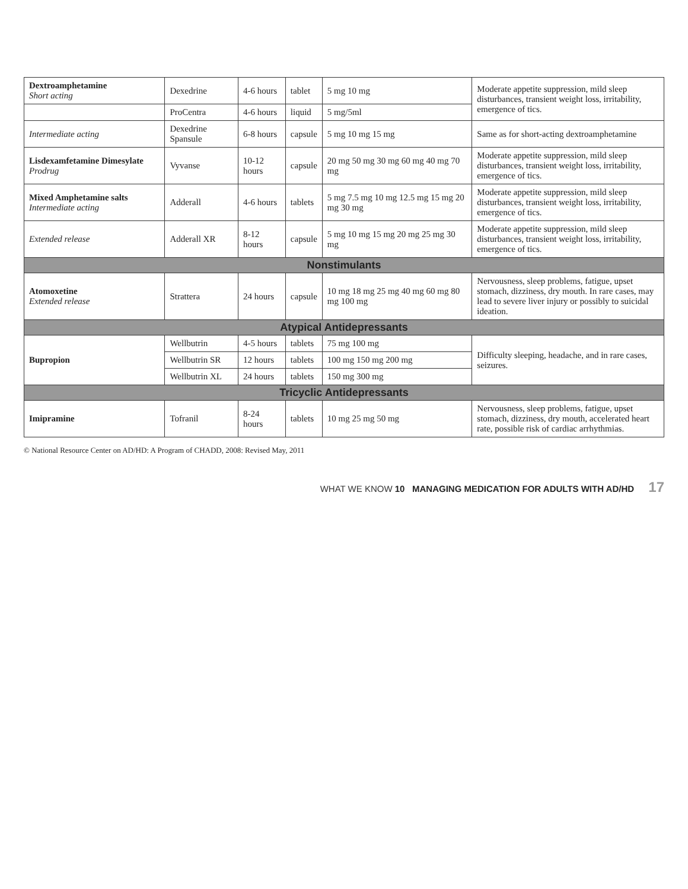| Dextroamphetamine Short acting | Dexedrine | 4-6 hours | tablet | 5 mg 10 mg | Moderate appetite suppression, mild sleep disturbances, transient weight loss, irritability, emergence of tics. |
| | ProCentra | 4-6 hours | liquid | 5 mg/5ml | |
| Intermediate acting | Dexedrine Spansule | 6-8 hours | capsule | 5 mg 10 mg 15 mg | Same as for short-acting dextroamphetamine |
| Lisdexamfetamine Dimesylate Prodrug | Vyvanse | 10-12 hours | capsule | 20 mg 50 mg 30 mg 60 mg 40 mg 70 mg | Moderate appetite suppression, mild sleep disturbances, transient weight loss, irritability, emergence of tics. |
| Mixed Amphetamine salts Intermediate acting | Adderall | 4-6 hours | tablets | 5 mg 7.5 mg 10 mg 12.5 mg 15 mg 20 mg 30 mg | Moderate appetite suppression, mild sleep disturbances, transient weight loss, irritability, emergence of tics. |
| Extended release | Adderall XR | 8-12 hours | capsule | 5 mg 10 mg 15 mg 20 mg 25 mg 30 mg | Moderate appetite suppression, mild sleep disturbances, transient weight loss, irritability, emergence of tics. |
| Nonstimulants | | | | | |
| Atomoxetine Extended release | Strattera | 24 hours | capsule | 10 mg 18 mg 25 mg 40 mg 60 mg 80 mg 100 mg | Nervousness, sleep problems, fatigue, upset stomach, dizziness, dry mouth. In rare cases, may lead to severe liver injury or possibly to suicidal ideation. |
| Atypical Antidepressants | | | | | |
| Bupropion | Wellbutrin | 4-5 hours | tablets | 75 mg 100 mg | Difficulty sleeping, headache, and in rare cases, seizures. |
| | Wellbutrin SR | 12 hours | tablets | 100 mg 150 mg 200 mg | |
| | Wellbutrin XL | 24 hours | tablets | 150 mg 300 mg | |
| Tricyclic Antidepressants | | | | | |
| Imipramine | Tofranil | 8-24 hours | tablets | 10 mg 25 mg 50 mg | Nervousness, sleep problems, fatigue, upset stomach, dizziness, dry mouth, accelerated heart rate, possible risk of cardiac arrhythmias. |
© National Resource Center on AD/HD: A Program of CHADD, 2008: Revised May, 2011
WHAT WE KNOW 10 MANAGING MEDICATION FOR ADULTS WITH AD/HD 17